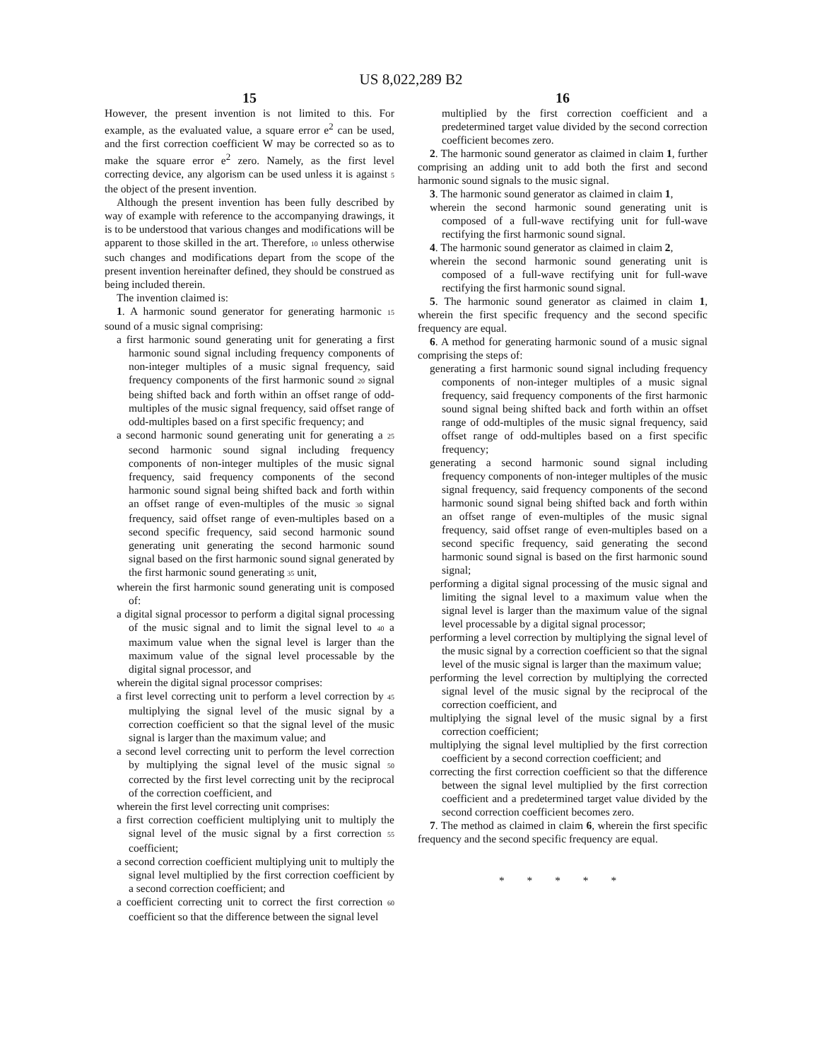US 8,022,289 B2
15
However, the present invention is not limited to this. For example, as the evaluated value, a square error e<sup>2</sup> can be used, and the first correction coefficient W may be corrected so as to make the square error e<sup>2</sup> zero. Namely, as the first level correcting device, any algorism can be used unless it is against 5 the object of the present invention.
Although the present invention has been fully described by way of example with reference to the accompanying drawings, it is to be understood that various changes and modifications will be apparent to those skilled in the art. Therefore, 10 unless otherwise such changes and modifications depart from the scope of the present invention hereinafter defined, they should be construed as being included therein.
The invention claimed is:
1. A harmonic sound generator for generating harmonic 15 sound of a music signal comprising:
a first harmonic sound generating unit for generating a first harmonic sound signal including frequency components of non-integer multiples of a music signal frequency, said frequency components of the first harmonic sound 20 signal being shifted back and forth within an offset range of odd-multiples of the music signal frequency, said offset range of odd-multiples based on a first specific frequency; and
a second harmonic sound generating unit for generating a 25 second harmonic sound signal including frequency components of non-integer multiples of the music signal frequency, said frequency components of the second harmonic sound signal being shifted back and forth within an offset range of even-multiples of the music 30 signal frequency, said offset range of even-multiples based on a second specific frequency, said second harmonic sound generating unit generating the second harmonic sound signal based on the first harmonic sound signal generated by the first harmonic sound generating 35 unit,
wherein the first harmonic sound generating unit is composed of:
a digital signal processor to perform a digital signal processing of the music signal and to limit the signal level to 40 a maximum value when the signal level is larger than the maximum value of the signal level processable by the digital signal processor, and
wherein the digital signal processor comprises:
a first level correcting unit to perform a level correction by 45 multiplying the signal level of the music signal by a correction coefficient so that the signal level of the music signal is larger than the maximum value; and
a second level correcting unit to perform the level correction by multiplying the signal level of the music signal 50 corrected by the first level correcting unit by the reciprocal of the correction coefficient, and
wherein the first level correcting unit comprises:
a first correction coefficient multiplying unit to multiply the signal level of the music signal by a first correction 55 coefficient;
a second correction coefficient multiplying unit to multiply the signal level multiplied by the first correction coefficient by a second correction coefficient; and
a coefficient correcting unit to correct the first correction 60 coefficient so that the difference between the signal level
16
multiplied by the first correction coefficient and a predetermined target value divided by the second correction coefficient becomes zero.
2. The harmonic sound generator as claimed in claim 1, further comprising an adding unit to add both the first and second harmonic sound signals to the music signal.
3. The harmonic sound generator as claimed in claim 1,
wherein the second harmonic sound generating unit is composed of a full-wave rectifying unit for full-wave rectifying the first harmonic sound signal.
4. The harmonic sound generator as claimed in claim 2,
wherein the second harmonic sound generating unit is composed of a full-wave rectifying unit for full-wave rectifying the first harmonic sound signal.
5. The harmonic sound generator as claimed in claim 1, wherein the first specific frequency and the second specific frequency are equal.
6. A method for generating harmonic sound of a music signal comprising the steps of:
generating a first harmonic sound signal including frequency components of non-integer multiples of a music signal frequency, said frequency components of the first harmonic sound signal being shifted back and forth within an offset range of odd-multiples of the music signal frequency, said offset range of odd-multiples based on a first specific frequency;
generating a second harmonic sound signal including frequency components of non-integer multiples of the music signal frequency, said frequency components of the second harmonic sound signal being shifted back and forth within an offset range of even-multiples of the music signal frequency, said offset range of even-multiples based on a second specific frequency, said generating the second harmonic sound signal is based on the first harmonic sound signal;
performing a digital signal processing of the music signal and limiting the signal level to a maximum value when the signal level is larger than the maximum value of the signal level processable by a digital signal processor;
performing a level correction by multiplying the signal level of the music signal by a correction coefficient so that the signal level of the music signal is larger than the maximum value;
performing the level correction by multiplying the corrected signal level of the music signal by the reciprocal of the correction coefficient, and
multiplying the signal level of the music signal by a first correction coefficient;
multiplying the signal level multiplied by the first correction coefficient by a second correction coefficient; and
correcting the first correction coefficient so that the difference between the signal level multiplied by the first correction coefficient and a predetermined target value divided by the second correction coefficient becomes zero.
7. The method as claimed in claim 6, wherein the first specific frequency and the second specific frequency are equal.
* * * * *